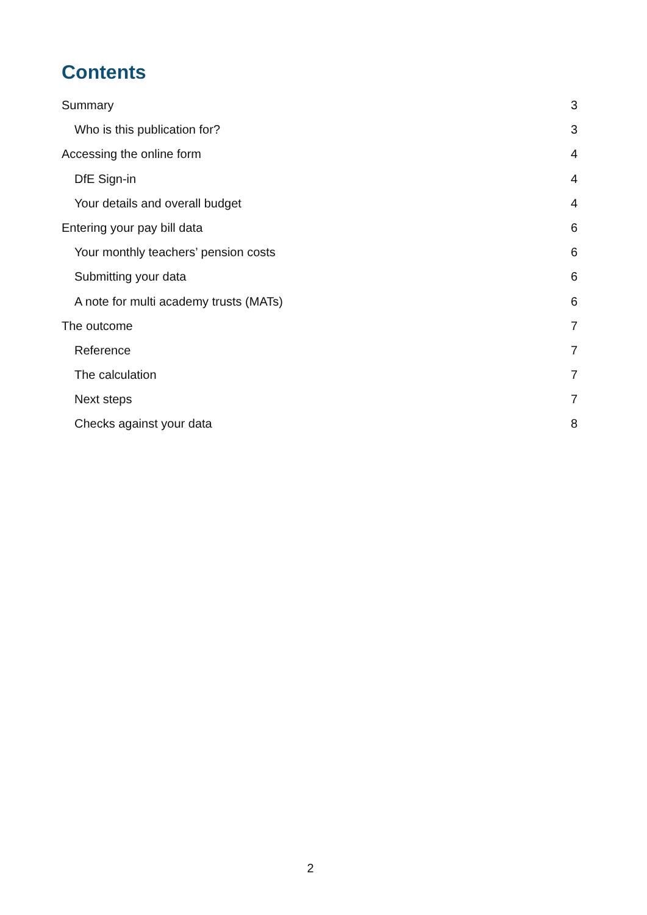Contents
Summary 3
Who is this publication for? 3
Accessing the online form 4
DfE Sign-in 4
Your details and overall budget 4
Entering your pay bill data 6
Your monthly teachers’ pension costs 6
Submitting your data 6
A note for multi academy trusts (MATs) 6
The outcome 7
Reference 7
The calculation 7
Next steps 7
Checks against your data 8
2